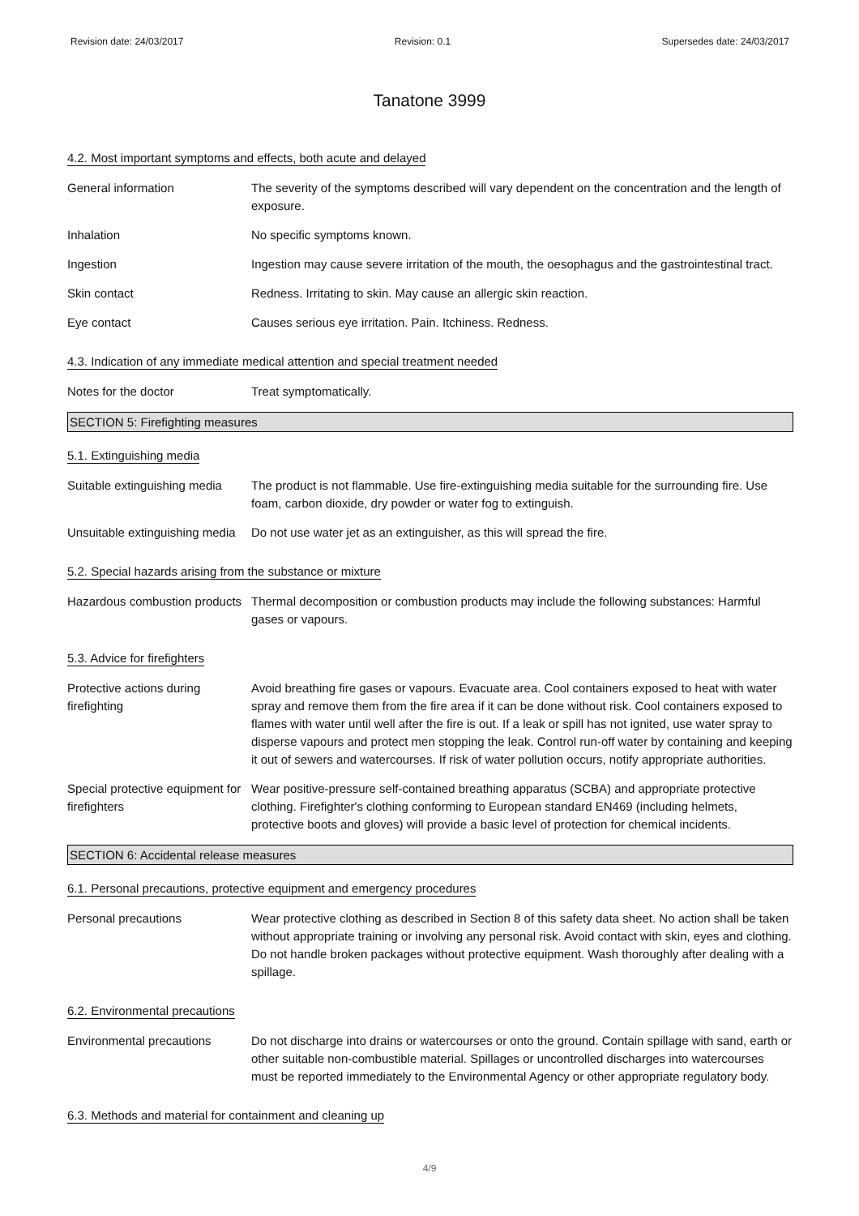Revision date: 24/03/2017 Revision: 0.1 Supersedes date: 24/03/2017
Tanatone 3999
4.2. Most important symptoms and effects, both acute and delayed
General information The severity of the symptoms described will vary dependent on the concentration and the length of exposure.
Inhalation No specific symptoms known.
Ingestion Ingestion may cause severe irritation of the mouth, the oesophagus and the gastrointestinal tract.
Skin contact Redness. Irritating to skin. May cause an allergic skin reaction.
Eye contact Causes serious eye irritation. Pain. Itchiness. Redness.
4.3. Indication of any immediate medical attention and special treatment needed
Notes for the doctor Treat symptomatically.
SECTION 5: Firefighting measures
5.1. Extinguishing media
Suitable extinguishing media
The product is not flammable. Use fire-extinguishing media suitable for the surrounding fire. Use foam, carbon dioxide, dry powder or water fog to extinguish.
Unsuitable extinguishing media
Do not use water jet as an extinguisher, as this will spread the fire.
5.2. Special hazards arising from the substance or mixture
Hazardous combustion products
Thermal decomposition or combustion products may include the following substances: Harmful gases or vapours.
5.3. Advice for firefighters
Protective actions during firefighting
Avoid breathing fire gases or vapours. Evacuate area. Cool containers exposed to heat with water spray and remove them from the fire area if it can be done without risk. Cool containers exposed to flames with water until well after the fire is out. If a leak or spill has not ignited, use water spray to disperse vapours and protect men stopping the leak. Control run-off water by containing and keeping it out of sewers and watercourses. If risk of water pollution occurs, notify appropriate authorities.
Special protective equipment for firefighters
Wear positive-pressure self-contained breathing apparatus (SCBA) and appropriate protective clothing. Firefighter's clothing conforming to European standard EN469 (including helmets, protective boots and gloves) will provide a basic level of protection for chemical incidents.
SECTION 6: Accidental release measures
6.1. Personal precautions, protective equipment and emergency procedures
Personal precautions Wear protective clothing as described in Section 8 of this safety data sheet. No action shall be taken without appropriate training or involving any personal risk. Avoid contact with skin, eyes and clothing. Do not handle broken packages without protective equipment. Wash thoroughly after dealing with a spillage.
6.2. Environmental precautions
Environmental precautions Do not discharge into drains or watercourses or onto the ground. Contain spillage with sand, earth or other suitable non-combustible material. Spillages or uncontrolled discharges into watercourses must be reported immediately to the Environmental Agency or other appropriate regulatory body.
6.3. Methods and material for containment and cleaning up
4/9